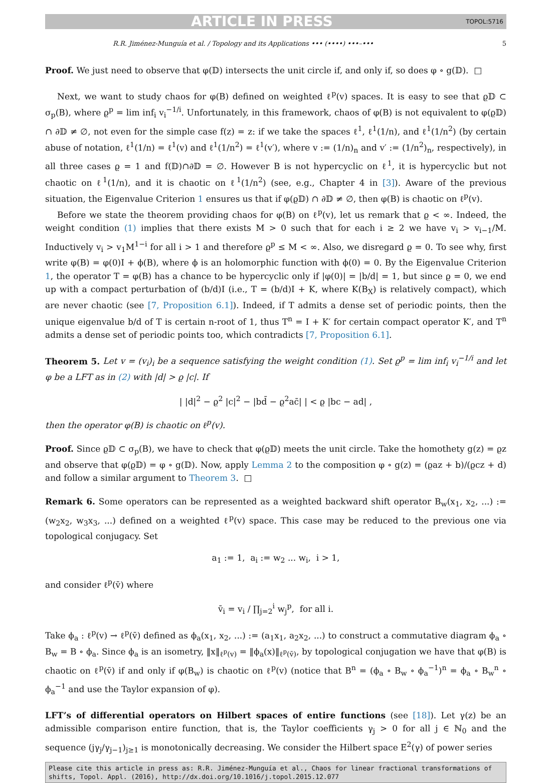ARTICLE IN PRESS TOPOL:5716
R.R. Jiménez-Munguía et al. / Topology and its Applications ••• (••••) •••–••• 5
Proof. We just need to observe that φ(𝔻) intersects the unit circle if, and only if, so does φ ∘ g(𝔻). □
Next, we want to study chaos for φ(B) defined on weighted ℓ<sup>p</sup>(v) spaces. It is easy to see that ϱ𝔻 ⊂ σ<sub>p</sub>(B), where ϱ<sup>p</sup> = lim inf<sub>i</sub> v<sub>i</sub><sup>−1/i</sup>. Unfortunately, in this framework, chaos of φ(B) is not equivalent to φ(ϱ𝔻) ∩ ∂𝔻 ≠ ∅, not even for the simple case f(z) = z: if we take the spaces ℓ<sup>1</sup>, ℓ<sup>1</sup>(1/n), and ℓ<sup>1</sup>(1/n<sup>2</sup>) (by certain abuse of notation, ℓ<sup>1</sup>(1/n) = ℓ<sup>1</sup>(v) and ℓ<sup>1</sup>(1/n<sup>2</sup>) = ℓ<sup>1</sup>(v′), where v := (1/n)<sub>n</sub> and v′ := (1/n<sup>2</sup>)<sub>n</sub>, respectively), in all three cases ϱ = 1 and f(𝔻)∩∂𝔻 = ∅. However B is not hypercyclic on ℓ<sup>1</sup>, it is hypercyclic but not chaotic on ℓ<sup>1</sup>(1/n), and it is chaotic on ℓ<sup>1</sup>(1/n<sup>2</sup>) (see, e.g., Chapter 4 in [3]). Aware of the previous situation, the Eigenvalue Criterion 1 ensures us that if φ(ϱ𝔻) ∩ ∂𝔻 ≠ ∅, then φ(B) is chaotic on ℓ<sup>p</sup>(v).
Before we state the theorem providing chaos for φ(B) on ℓ<sup>p</sup>(v), let us remark that ϱ < ∞. Indeed, the weight condition (1) implies that there exists M > 0 such that for each i ≥ 2 we have v<sub>i</sub> > v<sub>i−1</sub>/M. Inductively v<sub>i</sub> > v<sub>1</sub>M<sup>1−i</sup> for all i > 1 and therefore ϱ<sup>p</sup> ≤ M < ∞. Also, we disregard ϱ = 0. To see why, first write φ(B) = φ(0)I + ϕ(B), where ϕ is an holomorphic function with ϕ(0) = 0. By the Eigenvalue Criterion 1, the operator T = φ(B) has a chance to be hypercyclic only if |φ(0)| = |b/d| = 1, but since ϱ = 0, we end up with a compact perturbation of (b/d)I (i.e., T = (b/d)I + K, where K(B<sub>X</sub>) is relatively compact), which are never chaotic (see [7, Proposition 6.1]). Indeed, if T admits a dense set of periodic points, then the unique eigenvalue b/d of T is certain n-root of 1, thus T<sup>n</sup> = I + K′ for certain compact operator K′, and T<sup>n</sup> admits a dense set of periodic points too, which contradicts [7, Proposition 6.1].
Theorem 5. Let v = (v<sub>i</sub>)<sub>i</sub> be a sequence satisfying the weight condition (1). Set ϱ<sup>p</sup> = lim inf<sub>i</sub> v<sub>i</sub><sup>−1/i</sup> and let φ be a LFT as in (2) with |d| > ϱ |c|. If
| |d|<sup>2</sup> − ϱ<sup>2</sup> |c|<sup>2</sup> − |bd̄ − ϱ<sup>2</sup>ac̄| | < ϱ |bc − ad| ,
then the operator φ(B) is chaotic on ℓ<sup>p</sup>(v).
Proof. Since ϱ𝔻 ⊂ σ<sub>p</sub>(B), we have to check that φ(ϱ𝔻) meets the unit circle. Take the homothety g(z) = ϱz and observe that φ(ϱ𝔻) = φ ∘ g(𝔻). Now, apply Lemma 2 to the composition φ ∘ g(z) = (ϱaz + b)/(ϱcz + d) and follow a similar argument to Theorem 3. □
Remark 6. Some operators can be represented as a weighted backward shift operator B<sub>w</sub>(x<sub>1</sub>, x<sub>2</sub>, ...) := (w<sub>2</sub>x<sub>2</sub>, w<sub>3</sub>x<sub>3</sub>, ...) defined on a weighted ℓ<sup>p</sup>(v) space. This case may be reduced to the previous one via topological conjugacy. Set
a<sub>1</sub> := 1, a<sub>i</sub> := w<sub>2</sub> ... w<sub>i</sub>, i > 1,
and consider ℓ<sup>p</sup>(v̄) where
v̄<sub>i</sub> = v<sub>i</sub> / ∏<sub>j=2</sub><sup>i</sup> w<sub>j</sub><sup>p</sup>, for all i.
Take ϕ<sub>a</sub> : ℓ<sup>p</sup>(v) → ℓ<sup>p</sup>(v̄) defined as ϕ<sub>a</sub>(x<sub>1</sub>, x<sub>2</sub>, ...) := (a<sub>1</sub>x<sub>1</sub>, a<sub>2</sub>x<sub>2</sub>, ...) to construct a commutative diagram ϕ<sub>a</sub> ∘ B<sub>w</sub> = B ∘ ϕ<sub>a</sub>. Since ϕ<sub>a</sub> is an isometry, ‖x‖<sub>ℓ<sup>p</sup>(v)</sub> = ‖ϕ<sub>a</sub>(x)‖<sub>ℓ<sup>p</sup>(v̄)</sub>, by topological conjugation we have that φ(B) is chaotic on ℓ<sup>p</sup>(v̄) if and only if φ(B<sub>w</sub>) is chaotic on ℓ<sup>p</sup>(v) (notice that B<sup>n</sup> = (ϕ<sub>a</sub> ∘ B<sub>w</sub> ∘ ϕ<sub>a</sub><sup>−1</sup>)<sup>n</sup> = ϕ<sub>a</sub> ∘ B<sub>w</sub><sup>n</sup> ∘ ϕ<sub>a</sub><sup>−1</sup> and use the Taylor expansion of φ).
LFT’s of differential operators on Hilbert spaces of entire functions (see [18]). Let γ(z) be an admissible comparison entire function, that is, the Taylor coefficients γ<sub>j</sub> > 0 for all j ∈ ℕ<sub>0</sub> and the sequence (jγ<sub>j</sub>/γ<sub>j−1</sub>)<sub>j≥1</sub> is monotonically decreasing. We consider the Hilbert space E<sup>2</sup>(γ) of power series
Please cite this article in press as: R.R. Jiménez-Munguía et al., Chaos for linear fractional transformations of shifts, Topol. Appl. (2016), http://dx.doi.org/10.1016/j.topol.2015.12.077